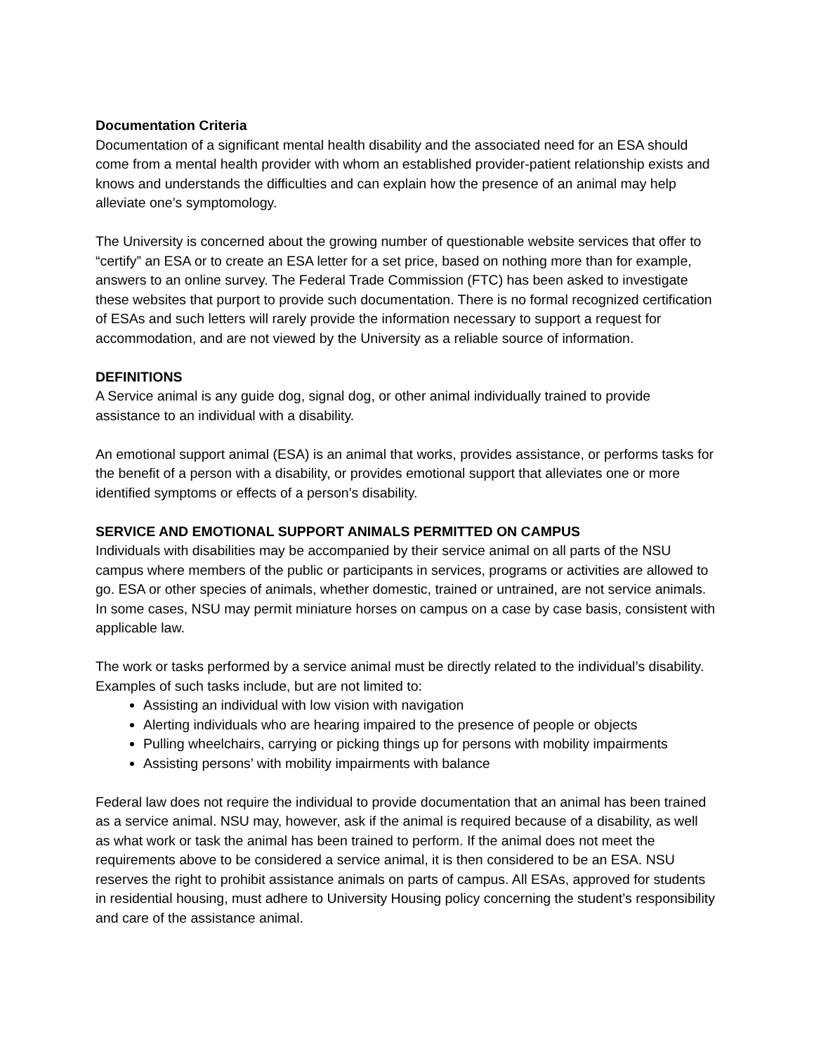Documentation Criteria
Documentation of a significant mental health disability and the associated need for an ESA should come from a mental health provider with whom an established provider-patient relationship exists and knows and understands the difficulties and can explain how the presence of an animal may help alleviate one’s symptomology.
The University is concerned about the growing number of questionable website services that offer to “certify” an ESA or to create an ESA letter for a set price, based on nothing more than for example, answers to an online survey. The Federal Trade Commission (FTC) has been asked to investigate these websites that purport to provide such documentation. There is no formal recognized certification of ESAs and such letters will rarely provide the information necessary to support a request for accommodation, and are not viewed by the University as a reliable source of information.
DEFINITIONS
A Service animal is any guide dog, signal dog, or other animal individually trained to provide assistance to an individual with a disability.
An emotional support animal (ESA) is an animal that works, provides assistance, or performs tasks for the benefit of a person with a disability, or provides emotional support that alleviates one or more identified symptoms or effects of a person’s disability.
SERVICE AND EMOTIONAL SUPPORT ANIMALS PERMITTED ON CAMPUS
Individuals with disabilities may be accompanied by their service animal on all parts of the NSU campus where members of the public or participants in services, programs or activities are allowed to go. ESA or other species of animals, whether domestic, trained or untrained, are not service animals. In some cases, NSU may permit miniature horses on campus on a case by case basis, consistent with applicable law.
The work or tasks performed by a service animal must be directly related to the individual’s disability. Examples of such tasks include, but are not limited to:
Assisting an individual with low vision with navigation
Alerting individuals who are hearing impaired to the presence of people or objects
Pulling wheelchairs, carrying or picking things up for persons with mobility impairments
Assisting persons’ with mobility impairments with balance
Federal law does not require the individual to provide documentation that an animal has been trained as a service animal. NSU may, however, ask if the animal is required because of a disability, as well as what work or task the animal has been trained to perform. If the animal does not meet the requirements above to be considered a service animal, it is then considered to be an ESA. NSU reserves the right to prohibit assistance animals on parts of campus. All ESAs, approved for students in residential housing, must adhere to University Housing policy concerning the student’s responsibility and care of the assistance animal.